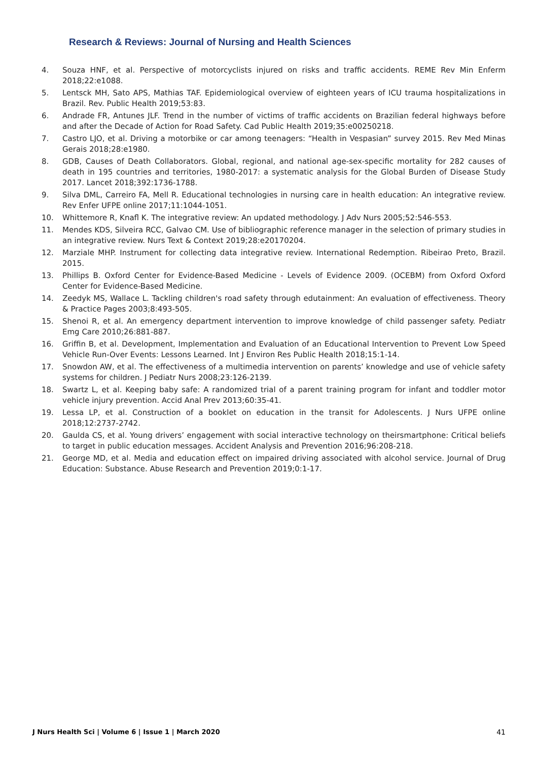Research & Reviews: Journal of Nursing and Health Sciences
4. Souza HNF, et al. Perspective of motorcyclists injured on risks and traffic accidents. REME Rev Min Enferm 2018;22:e1088.
5. Lentsck MH, Sato APS, Mathias TAF. Epidemiological overview of eighteen years of ICU trauma hospitalizations in Brazil. Rev. Public Health 2019;53:83.
6. Andrade FR, Antunes JLF. Trend in the number of victims of traffic accidents on Brazilian federal highways before and after the Decade of Action for Road Safety. Cad Public Health 2019;35:e00250218.
7. Castro LJO, et al. Driving a motorbike or car among teenagers: “Health in Vespasian” survey 2015. Rev Med Minas Gerais 2018;28:e1980.
8. GDB, Causes of Death Collaborators. Global, regional, and national age-sex-specific mortality for 282 causes of death in 195 countries and territories, 1980-2017: a systematic analysis for the Global Burden of Disease Study 2017. Lancet 2018;392:1736-1788.
9. Silva DML, Carreiro FA, Mell R. Educational technologies in nursing care in health education: An integrative review. Rev Enfer UFPE online 2017;11:1044-1051.
10. Whittemore R, Knafl K. The integrative review: An updated methodology. J Adv Nurs 2005;52:546-553.
11. Mendes KDS, Silveira RCC, Galvao CM. Use of bibliographic reference manager in the selection of primary studies in an integrative review. Nurs Text & Context 2019;28:e20170204.
12. Marziale MHP. Instrument for collecting data integrative review. International Redemption. Ribeirao Preto, Brazil. 2015.
13. Phillips B. Oxford Center for Evidence-Based Medicine - Levels of Evidence 2009. (OCEBM) from Oxford Oxford Center for Evidence-Based Medicine.
14. Zeedyk MS, Wallace L. Tackling children's road safety through edutainment: An evaluation of effectiveness. Theory & Practice Pages 2003;8:493-505.
15. Shenoi R, et al. An emergency department intervention to improve knowledge of child passenger safety. Pediatr Emg Care 2010;26:881-887.
16. Griffin B, et al. Development, Implementation and Evaluation of an Educational Intervention to Prevent Low Speed Vehicle Run-Over Events: Lessons Learned. Int J Environ Res Public Health 2018;15:1-14.
17. Snowdon AW, et al. The effectiveness of a multimedia intervention on parents’ knowledge and use of vehicle safety systems for children. J Pediatr Nurs 2008;23:126-2139.
18. Swartz L, et al. Keeping baby safe: A randomized trial of a parent training program for infant and toddler motor vehicle injury prevention. Accid Anal Prev 2013;60:35-41.
19. Lessa LP, et al. Construction of a booklet on education in the transit for Adolescents. J Nurs UFPE online 2018;12:2737-2742.
20. Gaulda CS, et al. Young drivers’ engagement with social interactive technology on theirsmartphone: Critical beliefs to target in public education messages. Accident Analysis and Prevention 2016;96:208-218.
21. George MD, et al. Media and education effect on impaired driving associated with alcohol service. Journal of Drug Education: Substance. Abuse Research and Prevention 2019;0:1-17.
J Nurs Health Sci | Volume 6 | Issue 1 | March 2020 41